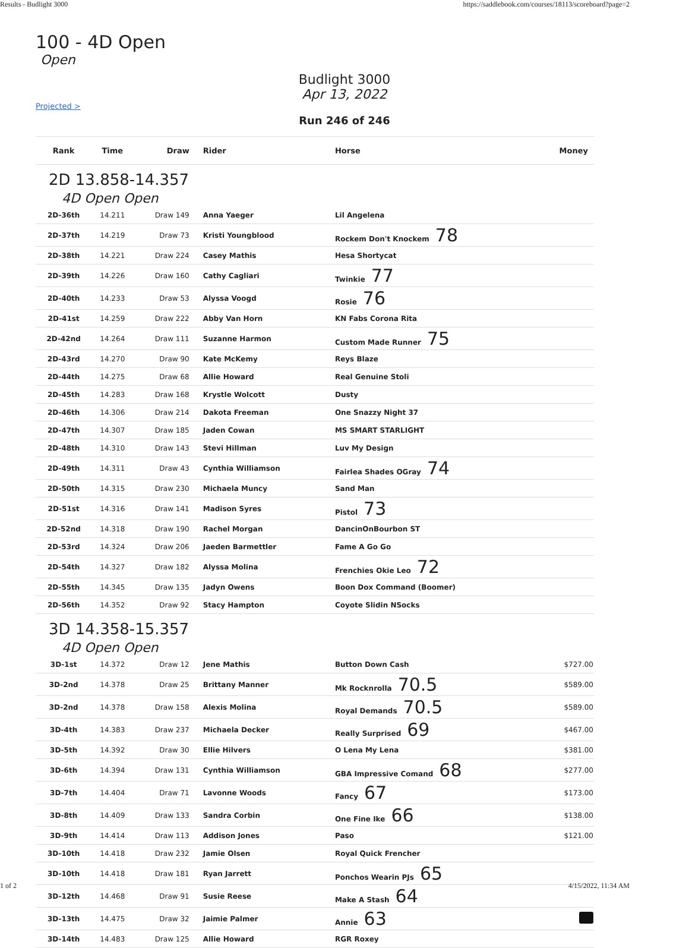Results - Budlight 3000 https://saddlebook.com/courses/18113/scoreboard?page=2
100 - 4D Open
Open
Budlight 3000
Apr 13, 2022
Projected >
Run 246 of 246
| Rank | Time | Draw | Rider | Horse | Money |
| --- | --- | --- | --- | --- | --- |
| 2D 13.858-14.357 4D Open Open | | | | | |
| 2D-36th | 14.211 | Draw 149 | Anna Yaeger | Lil Angelena | |
| 2D-37th | 14.219 | Draw 73 | Kristi Youngblood | Rockem Don't Knockem 78 | |
| 2D-38th | 14.221 | Draw 224 | Casey Mathis | Hesa Shortycat | |
| 2D-39th | 14.226 | Draw 160 | Cathy Cagliari | Twinkie 77 | |
| 2D-40th | 14.233 | Draw 53 | Alyssa Voogd | Rosie 76 | |
| 2D-41st | 14.259 | Draw 222 | Abby Van Horn | KN Fabs Corona Rita | |
| 2D-42nd | 14.264 | Draw 111 | Suzanne Harmon | Custom Made Runner 75 | |
| 2D-43rd | 14.270 | Draw 90 | Kate McKemy | Reys Blaze | |
| 2D-44th | 14.275 | Draw 68 | Allie Howard | Real Genuine Stoli | |
| 2D-45th | 14.283 | Draw 168 | Krystle Wolcott | Dusty | |
| 2D-46th | 14.306 | Draw 214 | Dakota Freeman | One Snazzy Night 37 | |
| 2D-47th | 14.307 | Draw 185 | Jaden Cowan | MS SMART STARLIGHT | |
| 2D-48th | 14.310 | Draw 143 | Stevi Hillman | Luv My Design | |
| 2D-49th | 14.311 | Draw 43 | Cynthia Williamson | Fairlea Shades OGray 74 | |
| 2D-50th | 14.315 | Draw 230 | Michaela Muncy | Sand Man | |
| 2D-51st | 14.316 | Draw 141 | Madison Syres | Pistol 73 | |
| 2D-52nd | 14.318 | Draw 190 | Rachel Morgan | DancinOnBourbon ST | |
| 2D-53rd | 14.324 | Draw 206 | Jaeden Barmettler | Fame A Go Go | |
| 2D-54th | 14.327 | Draw 182 | Alyssa Molina | Frenchies Okie Leo 72 | |
| 2D-55th | 14.345 | Draw 135 | Jadyn Owens | Boon Dox Command (Boomer) | |
| 2D-56th | 14.352 | Draw 92 | Stacy Hampton | Coyote Slidin NSocks | |
| 3D 14.358-15.357 4D Open Open | | | | | |
| 3D-1st | 14.372 | Draw 12 | Jene Mathis | Button Down Cash | $727.00 |
| 3D-2nd | 14.378 | Draw 25 | Brittany Manner | Mk Rocknrolla 70.5 | $589.00 |
| 3D-2nd | 14.378 | Draw 158 | Alexis Molina | Royal Demands 70.5 | $589.00 |
| 3D-4th | 14.383 | Draw 237 | Michaela Decker | Really Surprised 69 | $467.00 |
| 3D-5th | 14.392 | Draw 30 | Ellie Hilvers | O Lena My Lena | $381.00 |
| 3D-6th | 14.394 | Draw 131 | Cynthia Williamson | GBA Impressive Comand 68 | $277.00 |
| 3D-7th | 14.404 | Draw 71 | Lavonne Woods | Fancy 67 | $173.00 |
| 3D-8th | 14.409 | Draw 133 | Sandra Corbin | One Fine Ike 66 | $138.00 |
| 3D-9th | 14.414 | Draw 113 | Addison Jones | Paso | $121.00 |
| 3D-10th | 14.418 | Draw 232 | Jamie Olsen | Royal Quick Frencher | |
| 3D-10th | 14.418 | Draw 181 | Ryan Jarrett | Ponchos Wearin PJs 65 | |
| 3D-12th | 14.468 | Draw 91 | Susie Reese | Make A Stash 64 | |
| 3D-13th | 14.475 | Draw 32 | Jaimie Palmer | Annie 63 | |
| 3D-14th | 14.483 | Draw 125 | Allie Howard | RGR Roxey | |
1 of 2 4/15/2022, 11:34 AM